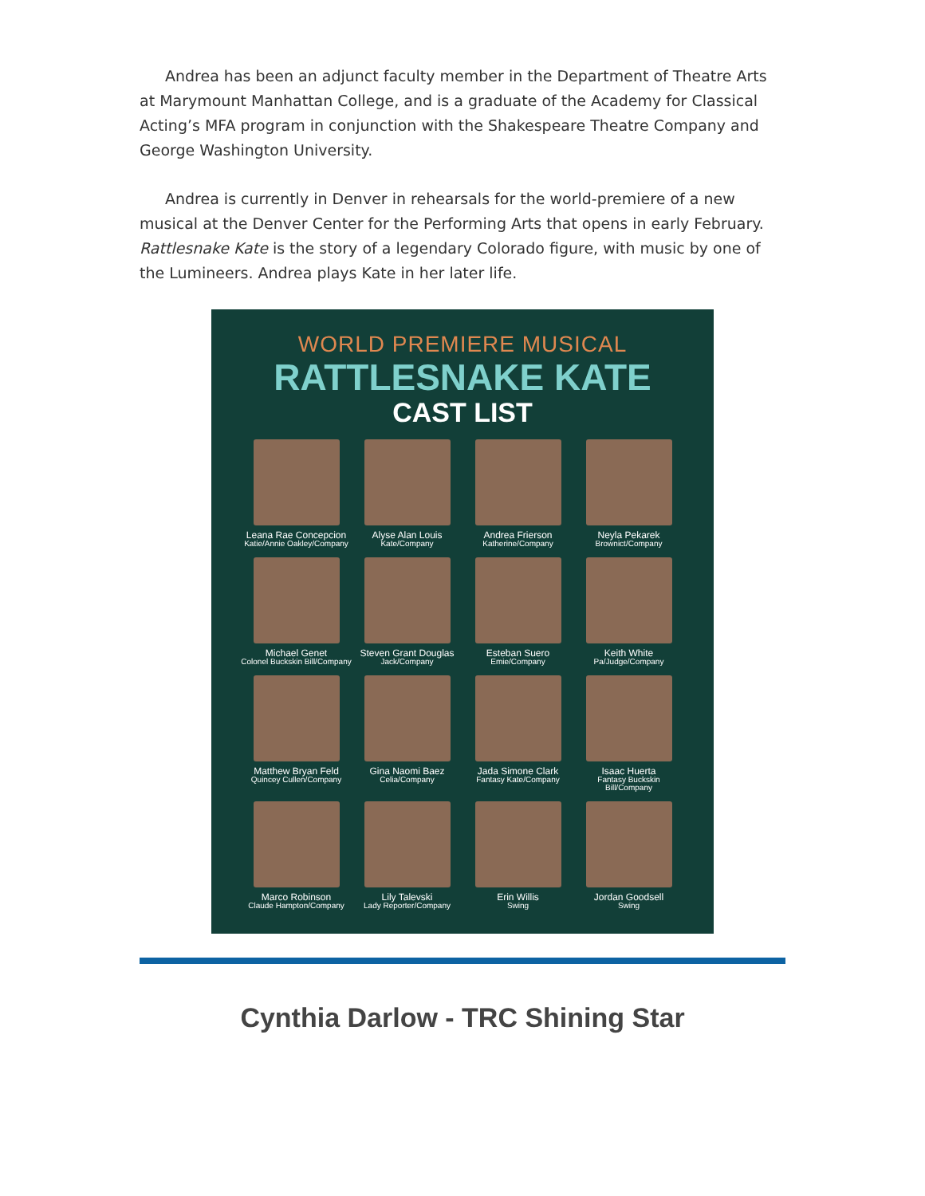Andrea has been an adjunct faculty member in the Department of Theatre Arts at Marymount Manhattan College, and is a graduate of the Academy for Classical Acting’s MFA program in conjunction with the Shakespeare Theatre Company and George Washington University.
Andrea is currently in Denver in rehearsals for the world-premiere of a new musical at the Denver Center for the Performing Arts that opens in early February. Rattlesnake Kate is the story of a legendary Colorado figure, with music by one of the Lumineers. Andrea plays Kate in her later life.
WORLD PREMIERE MUSICAL
RATTLESNAKE KATE
CAST LIST
Leana Rae Concepcion
Katie/Annie Oakley/Company
Alyse Alan Louis
Kate/Company
Andrea Frierson
Katherine/Company
Neyla Pekarek
Brownict/Company
Michael Genet
Colonel Buckskin Bill/Company
Steven Grant Douglas
Jack/Company
Esteban Suero
Emie/Company
Keith White
Pa/Judge/Company
Matthew Bryan Feld
Quincey Cullen/Company
Gina Naomi Baez
Celia/Company
Jada Simone Clark
Fantasy Kate/Company
Isaac Huerta
Fantasy Buckskin Bill/Company
Marco Robinson
Claude Hampton/Company
Lily Talevski
Lady Reporter/Company
Erin Willis
Swing
Jordan Goodsell
Swing
Cynthia Darlow - TRC Shining Star